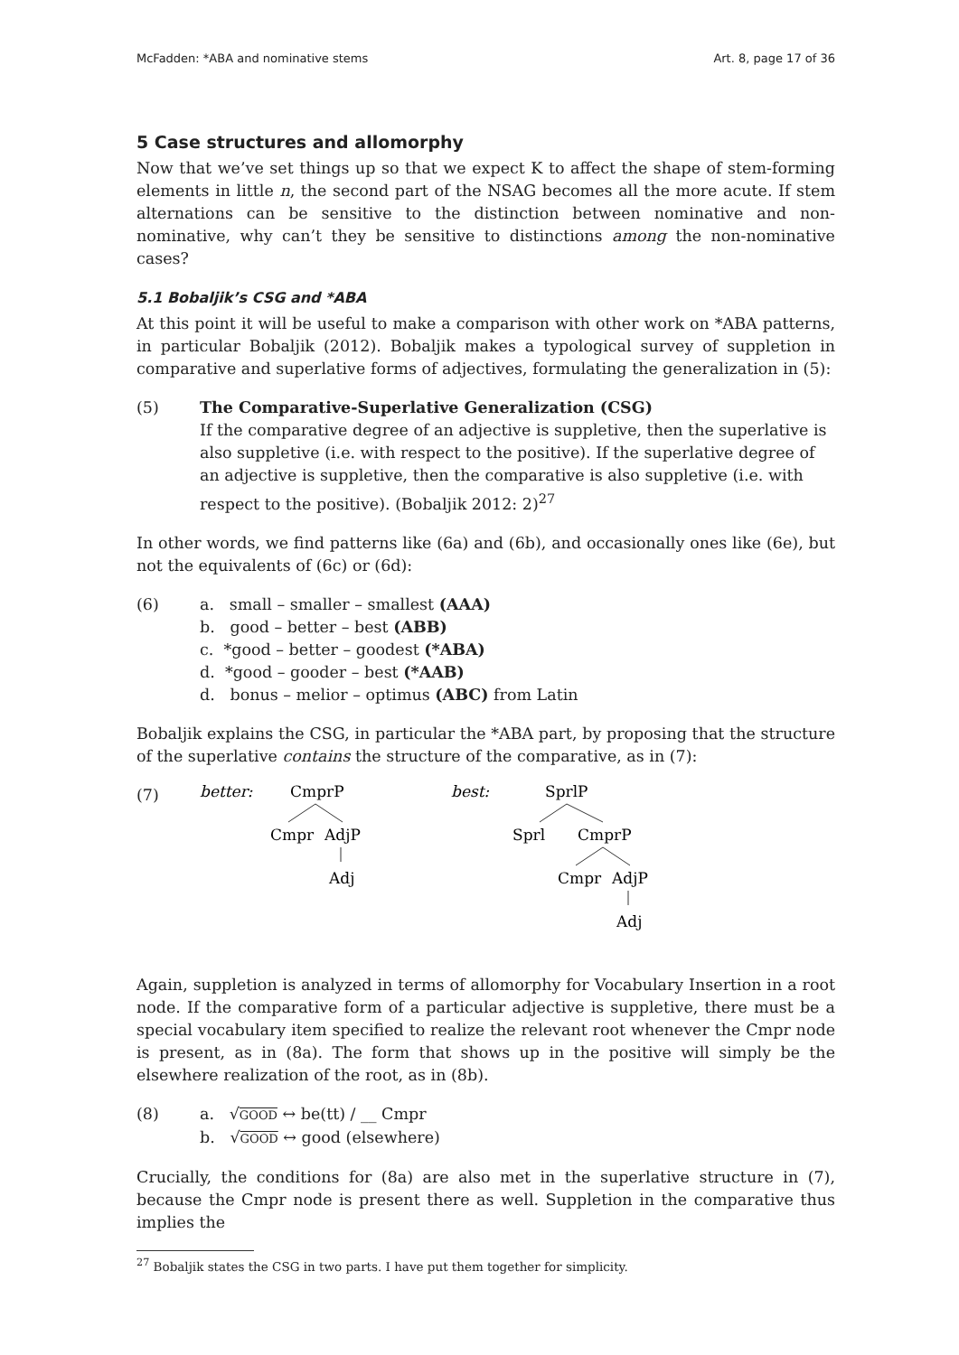McFadden: *ABA and nominative stems Art. 8, page 17 of 36
5 Case structures and allomorphy
Now that we’ve set things up so that we expect K to affect the shape of stem-forming elements in little n, the second part of the NSAG becomes all the more acute. If stem alternations can be sensitive to the distinction between nominative and non-nominative, why can’t they be sensitive to distinctions among the non-nominative cases?
5.1 Bobaljik’s CSG and *ABA
At this point it will be useful to make a comparison with other work on *ABA patterns, in particular Bobaljik (2012). Bobaljik makes a typological survey of suppletion in comparative and superlative forms of adjectives, formulating the generalization in (5):
(5) The Comparative-Superlative Generalization (CSG)
If the comparative degree of an adjective is suppletive, then the superlative is also suppletive (i.e. with respect to the positive). If the superlative degree of an adjective is suppletive, then the comparative is also suppletive (i.e. with respect to the positive). (Bobaljik 2012: 2)<sup>27</sup>
In other words, we find patterns like (6a) and (6b), and occasionally ones like (6e), but not the equivalents of (6c) or (6d):
(6) a. small – smaller – smallest (AAA)
b. good – better – best (ABB)
c. *good – better – goodest (*ABA)
d. *good – gooder – best (*AAB)
d. bonus – melior – optimus (ABC) from Latin
Bobaljik explains the CSG, in particular the *ABA part, by proposing that the structure of the superlative contains the structure of the comparative, as in (7):
(7)
better:
CmprP
Cmpr
AdjP
Adj
best:
SprlP
Sprl
CmprP
Cmpr
AdjP
Adj
Again, suppletion is analyzed in terms of allomorphy for Vocabulary Insertion in a root node. If the comparative form of a particular adjective is suppletive, there must be a special vocabulary item specified to realize the relevant root whenever the Cmpr node is present, as in (8a). The form that shows up in the positive will simply be the elsewhere realization of the root, as in (8b).
(8) a. √GOOD ↔ be(tt) / __ Cmpr
b. √GOOD ↔ good (elsewhere)
Crucially, the conditions for (8a) are also met in the superlative structure in (7), because the Cmpr node is present there as well. Suppletion in the comparative thus implies the
<sup>27</sup> Bobaljik states the CSG in two parts. I have put them together for simplicity.